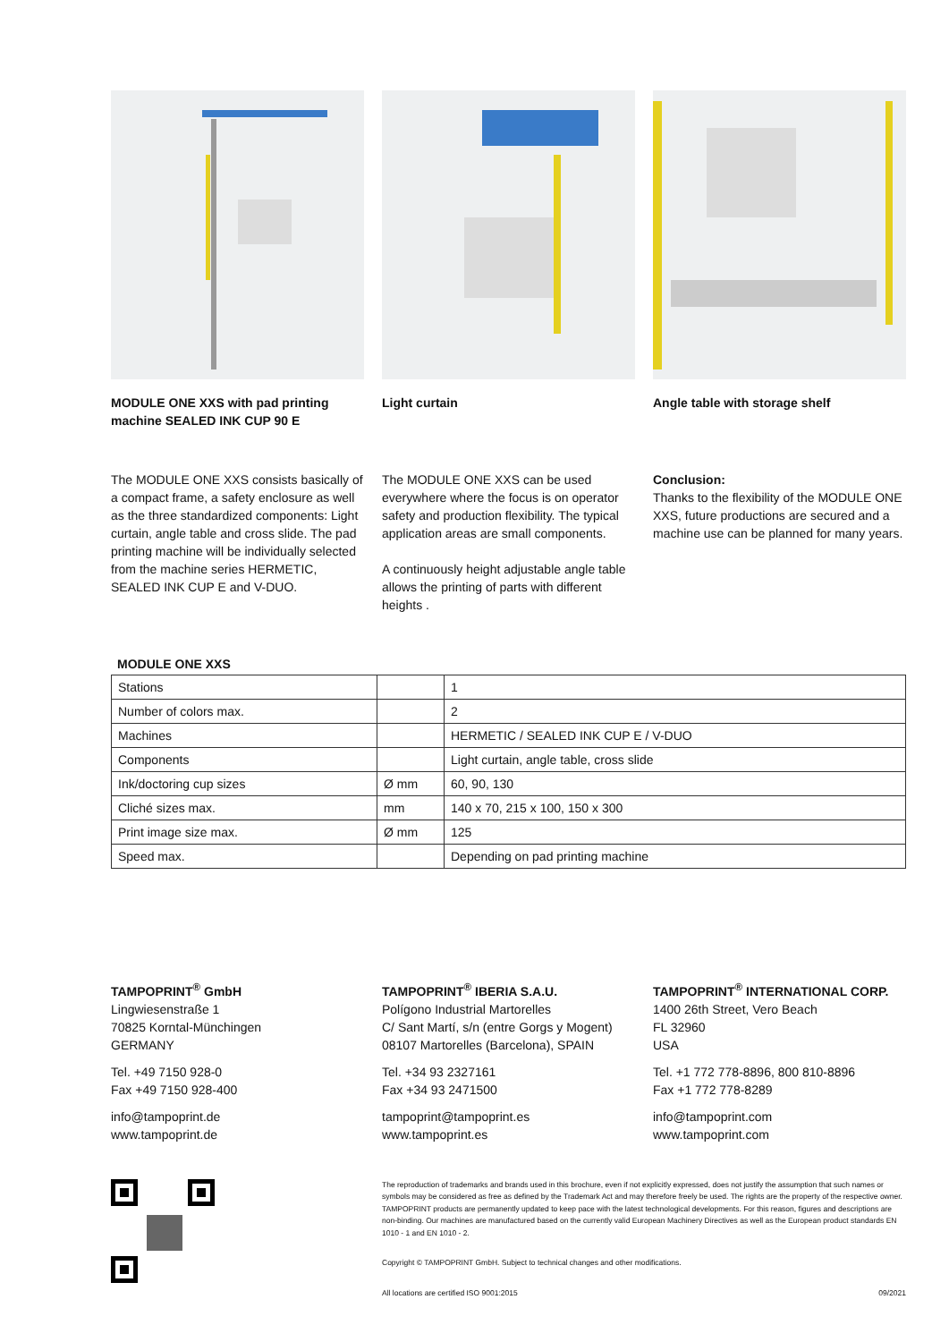MODULE ONE XXS with pad printing machine SEALED INK CUP 90 E
Light curtain Angle table with storage shelf
The MODULE ONE XXS consists basically of a compact frame, a safety enclosure as well as the three standardized components: Light curtain, angle table and cross slide. The pad printing machine will be individually selected from the machine series HERMETIC, SEALED INK CUP E and V-DUO.
The MODULE ONE XXS can be used everywhere where the focus is on operator safety and production flexibility. The typical application areas are small components.
A continuously height adjustable angle table allows the printing of parts with different heights .
Conclusion:
Thanks to the flexibility of the MODULE ONE XXS, future productions are secured and a machine use can be planned for many years.
MODULE ONE XXS
| Stations | | 1 |
| Number of colors max. | | 2 |
| Machines | | HERMETIC / SEALED INK CUP E / V-DUO |
| Components | | Light curtain, angle table, cross slide |
| Ink/doctoring cup sizes | Ø mm | 60, 90, 130 |
| Cliché sizes max. | mm | 140 x 70, 215 x 100, 150 x 300 |
| Print image size max. | Ø mm | 125 |
| Speed max. | | Depending on pad printing machine |
TAMPOPRINT<sup>®</sup> GmbH
Lingwiesenstraße 1
70825 Korntal-Münchingen
GERMANY
Tel. +49 7150 928-0
Fax +49 7150 928-400
info@tampoprint.de
www.tampoprint.de
TAMPOPRINT<sup>®</sup> IBERIA S.A.U.
Polígono Industrial Martorelles
C/ Sant Martí, s/n (entre Gorgs y Mogent)
08107 Martorelles (Barcelona), SPAIN
Tel. +34 93 2327161
Fax +34 93 2471500
tampoprint@tampoprint.es
www.tampoprint.es
TAMPOPRINT<sup>®</sup> INTERNATIONAL CORP.
1400 26th Street, Vero Beach
FL 32960
USA
Tel. +1 772 778-8896, 800 810-8896
Fax +1 772 778-8289
info@tampoprint.com
www.tampoprint.com
The reproduction of trademarks and brands used in this brochure, even if not explicitly expressed, does not justify the assumption that such names or symbols may be considered as free as defined by the Trademark Act and may therefore freely be used. The rights are the property of the respective owner. TAMPOPRINT products are permanently updated to keep pace with the latest technological developments. For this reason, figures and descriptions are non-binding. Our machines are manufactured based on the currently valid European Machinery Directives as well as the European product standards EN 1010 - 1 and EN 1010 - 2.
Copyright © TAMPOPRINT GmbH. Subject to technical changes and other modifications.
All locations are certified ISO 9001:2015 09/2021